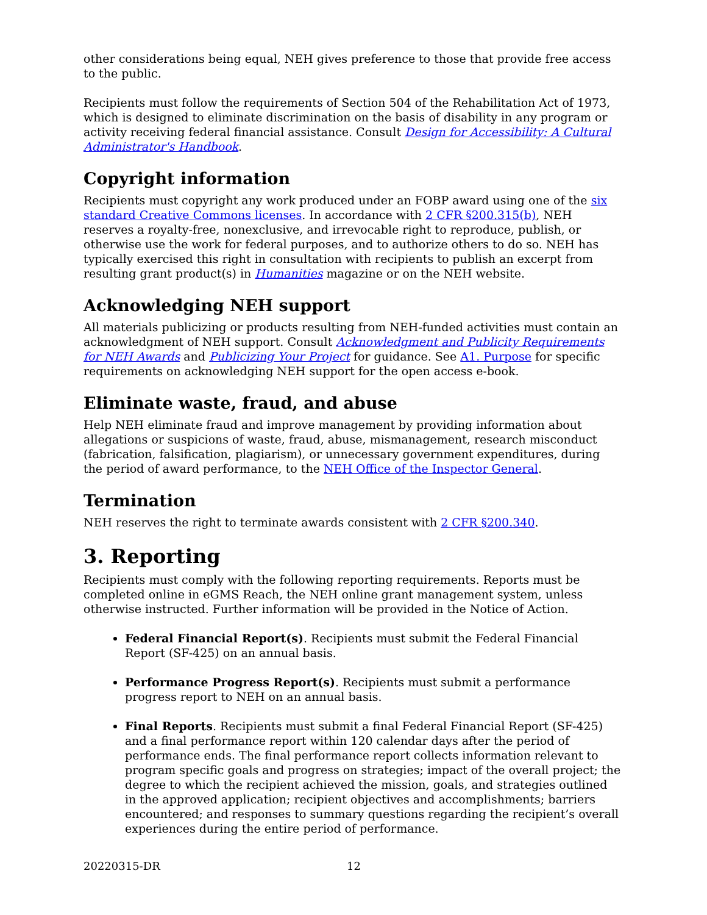other considerations being equal, NEH gives preference to those that provide free access to the public.
Recipients must follow the requirements of Section 504 of the Rehabilitation Act of 1973, which is designed to eliminate discrimination on the basis of disability in any program or activity receiving federal financial assistance. Consult Design for Accessibility: A Cultural Administrator's Handbook.
Copyright information
Recipients must copyright any work produced under an FOBP award using one of the six standard Creative Commons licenses. In accordance with 2 CFR §200.315(b), NEH reserves a royalty-free, nonexclusive, and irrevocable right to reproduce, publish, or otherwise use the work for federal purposes, and to authorize others to do so. NEH has typically exercised this right in consultation with recipients to publish an excerpt from resulting grant product(s) in Humanities magazine or on the NEH website.
Acknowledging NEH support
All materials publicizing or products resulting from NEH-funded activities must contain an acknowledgment of NEH support. Consult Acknowledgment and Publicity Requirements for NEH Awards and Publicizing Your Project for guidance. See A1. Purpose for specific requirements on acknowledging NEH support for the open access e-book.
Eliminate waste, fraud, and abuse
Help NEH eliminate fraud and improve management by providing information about allegations or suspicions of waste, fraud, abuse, mismanagement, research misconduct (fabrication, falsification, plagiarism), or unnecessary government expenditures, during the period of award performance, to the NEH Office of the Inspector General.
Termination
NEH reserves the right to terminate awards consistent with 2 CFR §200.340.
3. Reporting
Recipients must comply with the following reporting requirements. Reports must be completed online in eGMS Reach, the NEH online grant management system, unless otherwise instructed. Further information will be provided in the Notice of Action.
Federal Financial Report(s). Recipients must submit the Federal Financial Report (SF-425) on an annual basis.
Performance Progress Report(s). Recipients must submit a performance progress report to NEH on an annual basis.
Final Reports. Recipients must submit a final Federal Financial Report (SF-425) and a final performance report within 120 calendar days after the period of performance ends. The final performance report collects information relevant to program specific goals and progress on strategies; impact of the overall project; the degree to which the recipient achieved the mission, goals, and strategies outlined in the approved application; recipient objectives and accomplishments; barriers encountered; and responses to summary questions regarding the recipient’s overall experiences during the entire period of performance.
20220315-DR 12